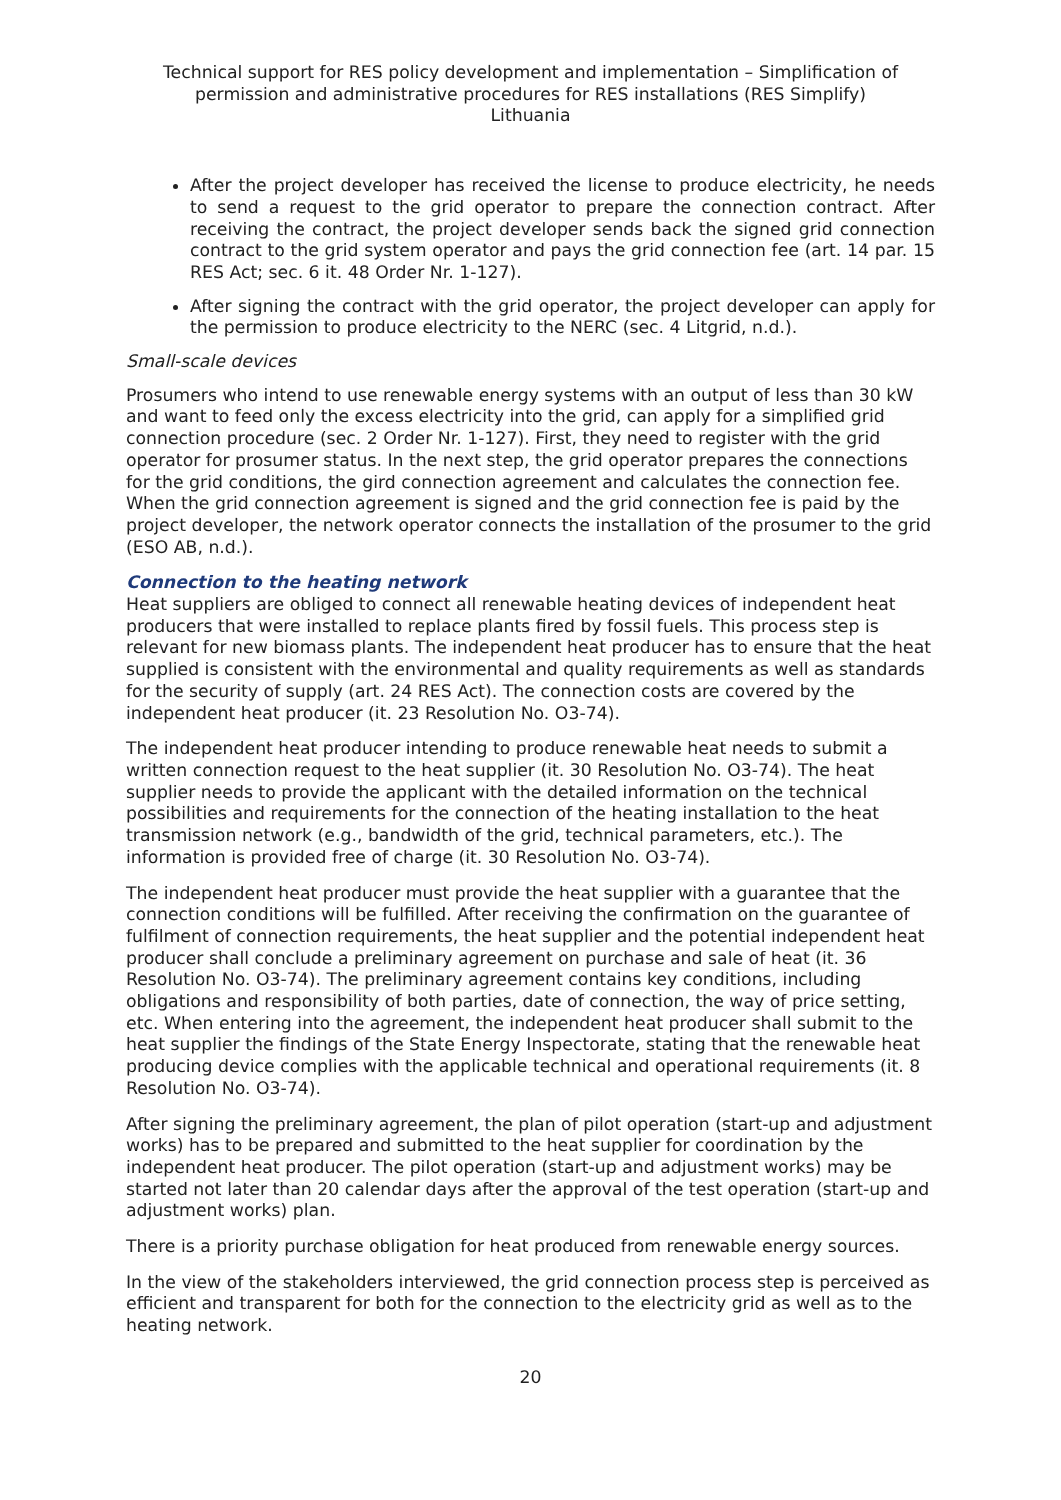Technical support for RES policy development and implementation – Simplification of permission and administrative procedures for RES installations (RES Simplify)
Lithuania
After the project developer has received the license to produce electricity, he needs to send a request to the grid operator to prepare the connection contract. After receiving the contract, the project developer sends back the signed grid connection contract to the grid system operator and pays the grid connection fee (art. 14 par. 15 RES Act; sec. 6 it. 48 Order Nr. 1-127).
After signing the contract with the grid operator, the project developer can apply for the permission to produce electricity to the NERC (sec. 4 Litgrid, n.d.).
Small-scale devices
Prosumers who intend to use renewable energy systems with an output of less than 30 kW and want to feed only the excess electricity into the grid, can apply for a simplified grid connection procedure (sec. 2 Order Nr. 1-127). First, they need to register with the grid operator for prosumer status. In the next step, the grid operator prepares the connections for the grid conditions, the gird connection agreement and calculates the connection fee. When the grid connection agreement is signed and the grid connection fee is paid by the project developer, the network operator connects the installation of the prosumer to the grid (ESO AB, n.d.).
Connection to the heating network
Heat suppliers are obliged to connect all renewable heating devices of independent heat producers that were installed to replace plants fired by fossil fuels. This process step is relevant for new biomass plants. The independent heat producer has to ensure that the heat supplied is consistent with the environmental and quality requirements as well as standards for the security of supply (art. 24 RES Act). The connection costs are covered by the independent heat producer (it. 23 Resolution No. O3-74).
The independent heat producer intending to produce renewable heat needs to submit a written connection request to the heat supplier (it. 30 Resolution No. O3-74). The heat supplier needs to provide the applicant with the detailed information on the technical possibilities and requirements for the connection of the heating installation to the heat transmission network (e.g., bandwidth of the grid, technical parameters, etc.). The information is provided free of charge (it. 30 Resolution No. O3-74).
The independent heat producer must provide the heat supplier with a guarantee that the connection conditions will be fulfilled. After receiving the confirmation on the guarantee of fulfilment of connection requirements, the heat supplier and the potential independent heat producer shall conclude a preliminary agreement on purchase and sale of heat (it. 36 Resolution No. O3-74). The preliminary agreement contains key conditions, including obligations and responsibility of both parties, date of connection, the way of price setting, etc. When entering into the agreement, the independent heat producer shall submit to the heat supplier the findings of the State Energy Inspectorate, stating that the renewable heat producing device complies with the applicable technical and operational requirements (it. 8 Resolution No. O3-74).
After signing the preliminary agreement, the plan of pilot operation (start-up and adjustment works) has to be prepared and submitted to the heat supplier for coordination by the independent heat producer. The pilot operation (start-up and adjustment works) may be started not later than 20 calendar days after the approval of the test operation (start-up and adjustment works) plan.
There is a priority purchase obligation for heat produced from renewable energy sources.
In the view of the stakeholders interviewed, the grid connection process step is perceived as efficient and transparent for both for the connection to the electricity grid as well as to the heating network.
20